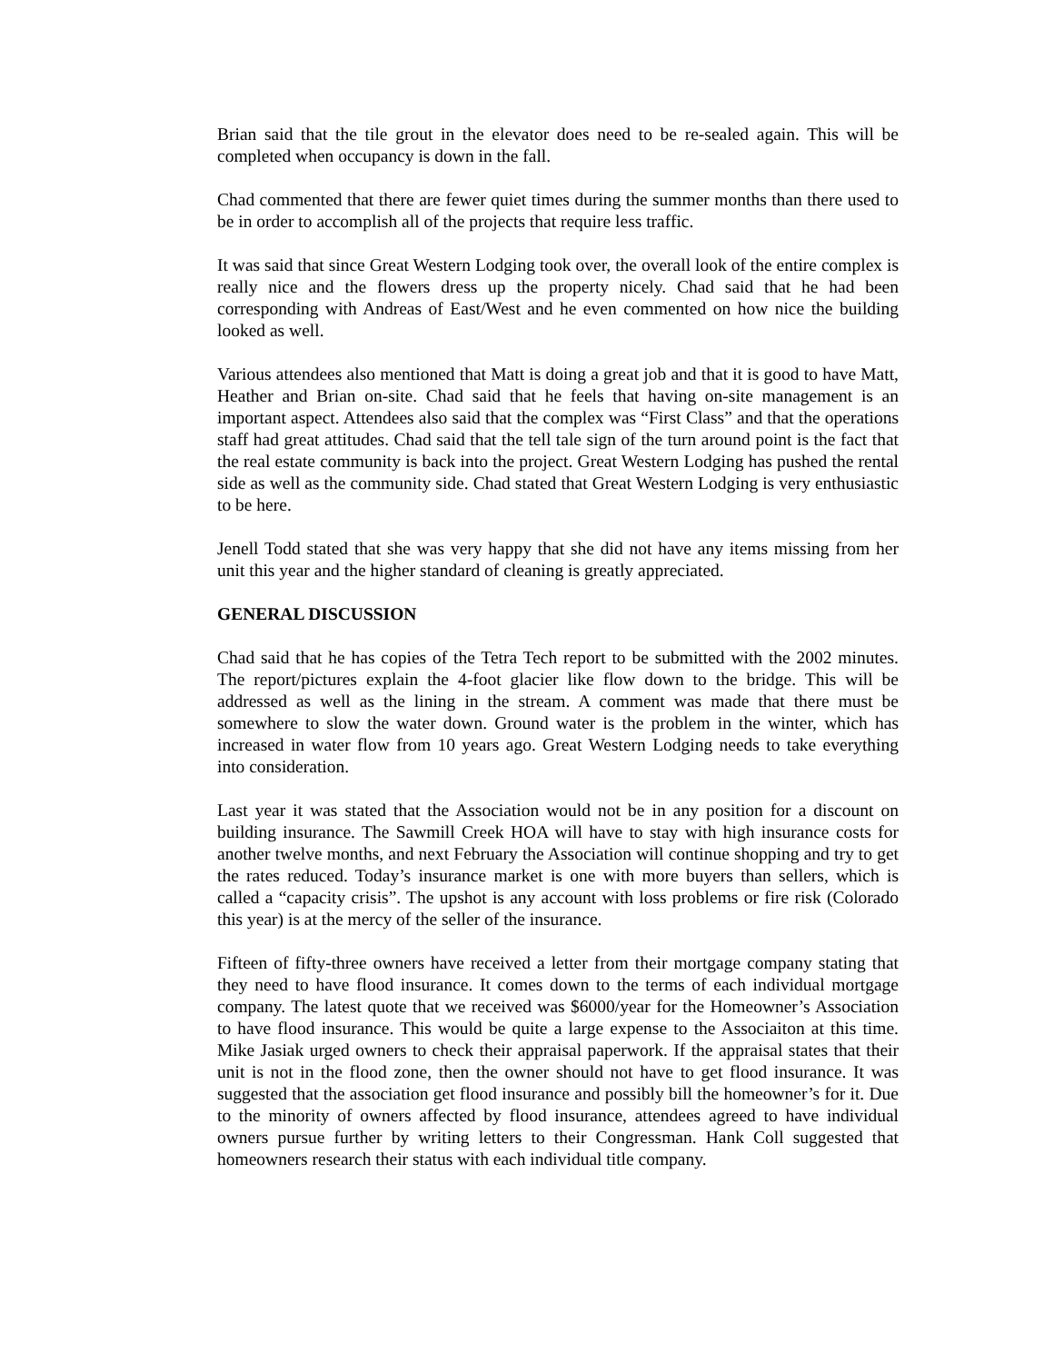Brian said that the tile grout in the elevator does need to be re-sealed again. This will be completed when occupancy is down in the fall.
Chad commented that there are fewer quiet times during the summer months than there used to be in order to accomplish all of the projects that require less traffic.
It was said that since Great Western Lodging took over, the overall look of the entire complex is really nice and the flowers dress up the property nicely. Chad said that he had been corresponding with Andreas of East/West and he even commented on how nice the building looked as well.
Various attendees also mentioned that Matt is doing a great job and that it is good to have Matt, Heather and Brian on-site. Chad said that he feels that having on-site management is an important aspect. Attendees also said that the complex was “First Class” and that the operations staff had great attitudes. Chad said that the tell tale sign of the turn around point is the fact that the real estate community is back into the project. Great Western Lodging has pushed the rental side as well as the community side. Chad stated that Great Western Lodging is very enthusiastic to be here.
Jenell Todd stated that she was very happy that she did not have any items missing from her unit this year and the higher standard of cleaning is greatly appreciated.
GENERAL DISCUSSION
Chad said that he has copies of the Tetra Tech report to be submitted with the 2002 minutes. The report/pictures explain the 4-foot glacier like flow down to the bridge. This will be addressed as well as the lining in the stream. A comment was made that there must be somewhere to slow the water down. Ground water is the problem in the winter, which has increased in water flow from 10 years ago. Great Western Lodging needs to take everything into consideration.
Last year it was stated that the Association would not be in any position for a discount on building insurance. The Sawmill Creek HOA will have to stay with high insurance costs for another twelve months, and next February the Association will continue shopping and try to get the rates reduced. Today’s insurance market is one with more buyers than sellers, which is called a “capacity crisis”. The upshot is any account with loss problems or fire risk (Colorado this year) is at the mercy of the seller of the insurance.
Fifteen of fifty-three owners have received a letter from their mortgage company stating that they need to have flood insurance. It comes down to the terms of each individual mortgage company. The latest quote that we received was $6000/year for the Homeowner’s Association to have flood insurance. This would be quite a large expense to the Associaiton at this time. Mike Jasiak urged owners to check their appraisal paperwork. If the appraisal states that their unit is not in the flood zone, then the owner should not have to get flood insurance. It was suggested that the association get flood insurance and possibly bill the homeowner’s for it. Due to the minority of owners affected by flood insurance, attendees agreed to have individual owners pursue further by writing letters to their Congressman. Hank Coll suggested that homeowners research their status with each individual title company.